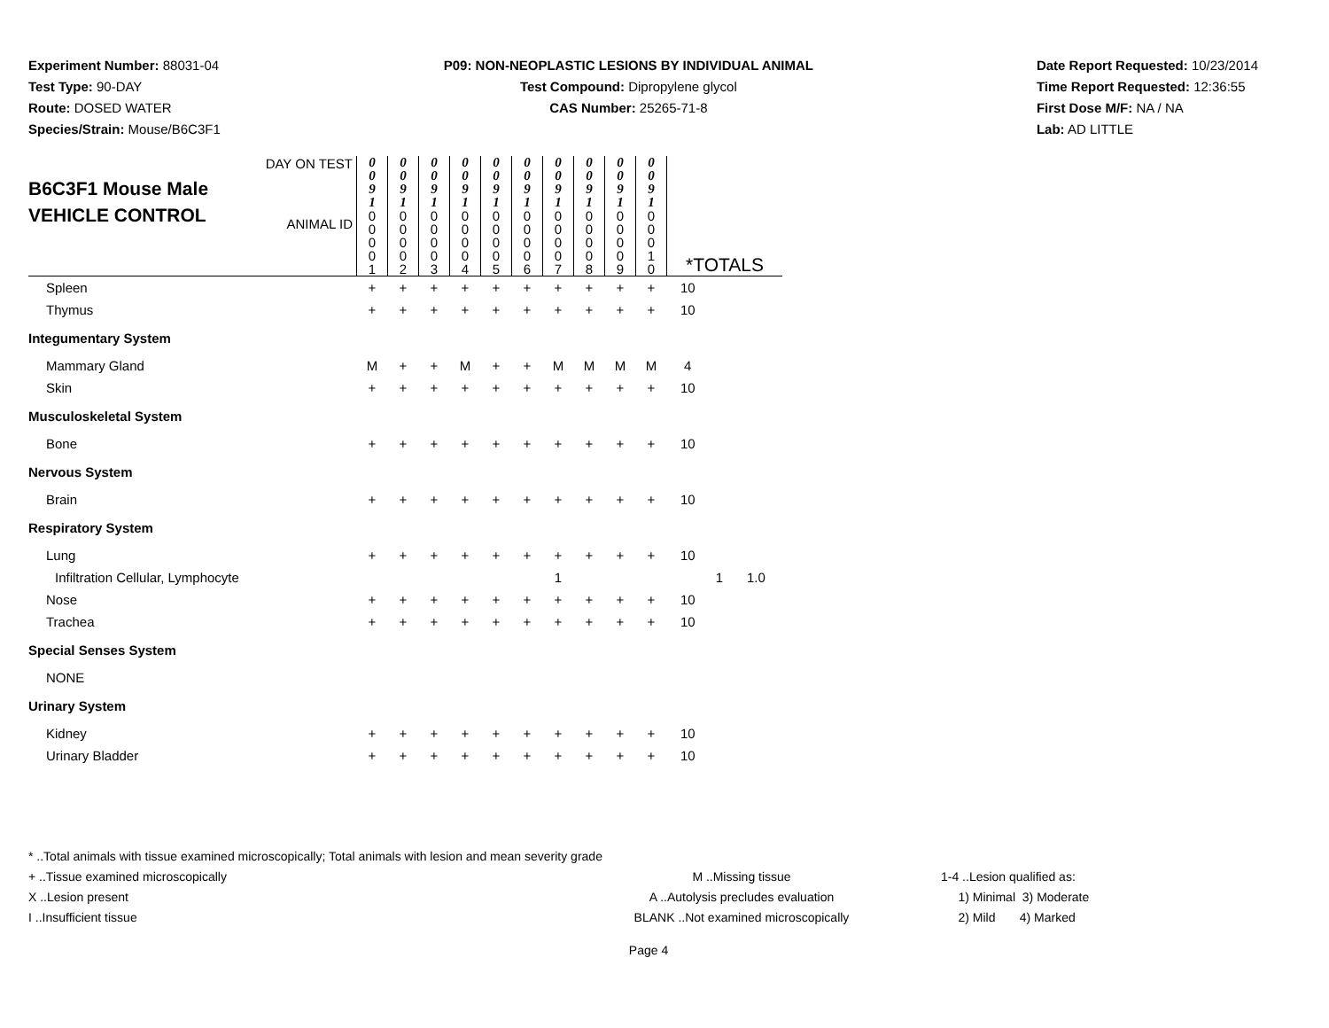Experiment Number: 88031-04
Test Type: 90-DAY
Route: DOSED WATER
Species/Strain: Mouse/B6C3F1
P09: NON-NEOPLASTIC LESIONS BY INDIVIDUAL ANIMAL
Test Compound: Dipropylene glycol
CAS Number: 25265-71-8
Date Report Requested: 10/23/2014
Time Report Requested: 12:36:55
First Dose M/F: NA / NA
Lab: AD LITTLE
| B6C3F1 Mouse Male VEHICLE CONTROL DAY ON TEST ANIMAL ID | 0 0 9 1 0 0 0 0 1 | 0 0 9 1 0 0 0 0 2 | 0 0 9 1 0 0 0 0 3 | 0 0 9 1 0 0 0 0 4 | 0 0 9 1 0 0 0 0 5 | 0 0 9 1 0 0 0 0 6 | 0 0 9 1 0 0 0 0 7 | 0 0 9 1 0 0 0 0 8 | 0 0 9 1 0 0 0 0 9 | 0 0 9 1 0 0 0 1 0 | *TOTALS | | |
| Spleen | + | + | + | + | + | + | + | + | + | + | 10 | | |
| Thymus | + | + | + | + | + | + | + | + | + | + | 10 | | |
| Integumentary System | | | | | | | | | | | | | |
| Mammary Gland | M | + | + | M | + | + | M | M | M | M | 4 | | |
| Skin | + | + | + | + | + | + | + | + | + | + | 10 | | |
| Musculoskeletal System | | | | | | | | | | | | | |
| Bone | + | + | + | + | + | + | + | + | + | + | 10 | | |
| Nervous System | | | | | | | | | | | | | |
| Brain | + | + | + | + | + | + | + | + | + | + | 10 | | |
| Respiratory System | | | | | | | | | | | | | |
| Lung | + | + | + | + | + | + | + | + | + | + | 10 | | |
| Infiltration Cellular, Lymphocyte | | | | | | | 1 | | | | | 1 | 1.0 |
| Nose | + | + | + | + | + | + | + | + | + | + | 10 | | |
| Trachea | + | + | + | + | + | + | + | + | + | + | 10 | | |
| Special Senses System | | | | | | | | | | | | | |
| NONE | | | | | | | | | | | | | |
| Urinary System | | | | | | | | | | | | | |
| Kidney | + | + | + | + | + | + | + | + | + | + | 10 | | |
| Urinary Bladder | + | + | + | + | + | + | + | + | + | + | 10 | | |
* ..Total animals with tissue examined microscopically; Total animals with lesion and mean severity grade
+ ..Tissue examined microscopically
X ..Lesion present
I ..Insufficient tissue
M ..Missing tissue
A ..Autolysis precludes evaluation
BLANK ..Not examined microscopically
1-4 ..Lesion qualified as:
1) Minimal 3) Moderate
2) Mild 4) Marked
Page 4